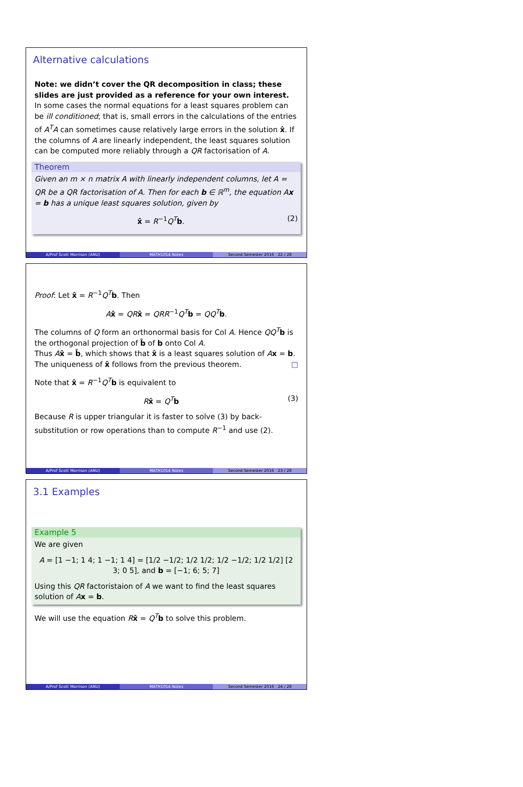Alternative calculations
Note: we didn’t cover the QR decomposition in class; these slides are just provided as a reference for your own interest.
In some cases the normal equations for a least squares problem can be ill conditioned; that is, small errors in the calculations of the entries of A<sup>T</sup>A can sometimes cause relatively large errors in the solution x̂. If the columns of A are linearly independent, the least squares solution can be computed more reliably through a QR factorisation of A.
Theorem
Given an m × n matrix A with linearly independent columns, let A = QR be a QR factorisation of A. Then for each b ∈ ℝ<sup>m</sup>, the equation Ax = b has a unique least squares solution, given by
x̂ = R<sup>−1</sup>Q<sup>T</sup> b. (2)
A/Prof Scott Morrison (ANU) MATH1014 Notes Second Semester 2016 22 / 28
Proof: Let x̂ = R<sup>−1</sup>Q<sup>T</sup> b. Then
Ax̂ = QR x̂ = QRR<sup>−1</sup>Q<sup>T</sup> b = QQ<sup>T</sup> b.
The columns of Q form an orthonormal basis for Col A. Hence QQ<sup>T</sup> b is the orthogonal projection of b̂ of b onto Col A.
Thus Ax̂ = b̂, which shows that x̂ is a least squares solution of Ax = b.
The uniqueness of x̂ follows from the previous theorem. □
Note that x̂ = R<sup>−1</sup>Q<sup>T</sup> b is equivalent to
Rx̂ = Q<sup>T</sup> b (3)
Because R is upper triangular it is faster to solve (3) by back-substitution or row operations than to compute R<sup>−1</sup> and use (2).
A/Prof Scott Morrison (ANU) MATH1014 Notes Second Semester 2016 23 / 28
3.1 Examples
Example 5
We are given
A = [1 −1; 1 4; 1 −1; 1 4] = [1/2 −1/2; 1/2 1/2; 1/2 −1/2; 1/2 1/2] [2 3; 0 5], and b = [−1; 6; 5; 7]
Using this QR factoristaion of A we want to find the least squares solution of Ax = b.
We will use the equation Rx̂ = Q<sup>T</sup> b to solve this problem.
A/Prof Scott Morrison (ANU) MATH1014 Notes Second Semester 2016 24 / 28